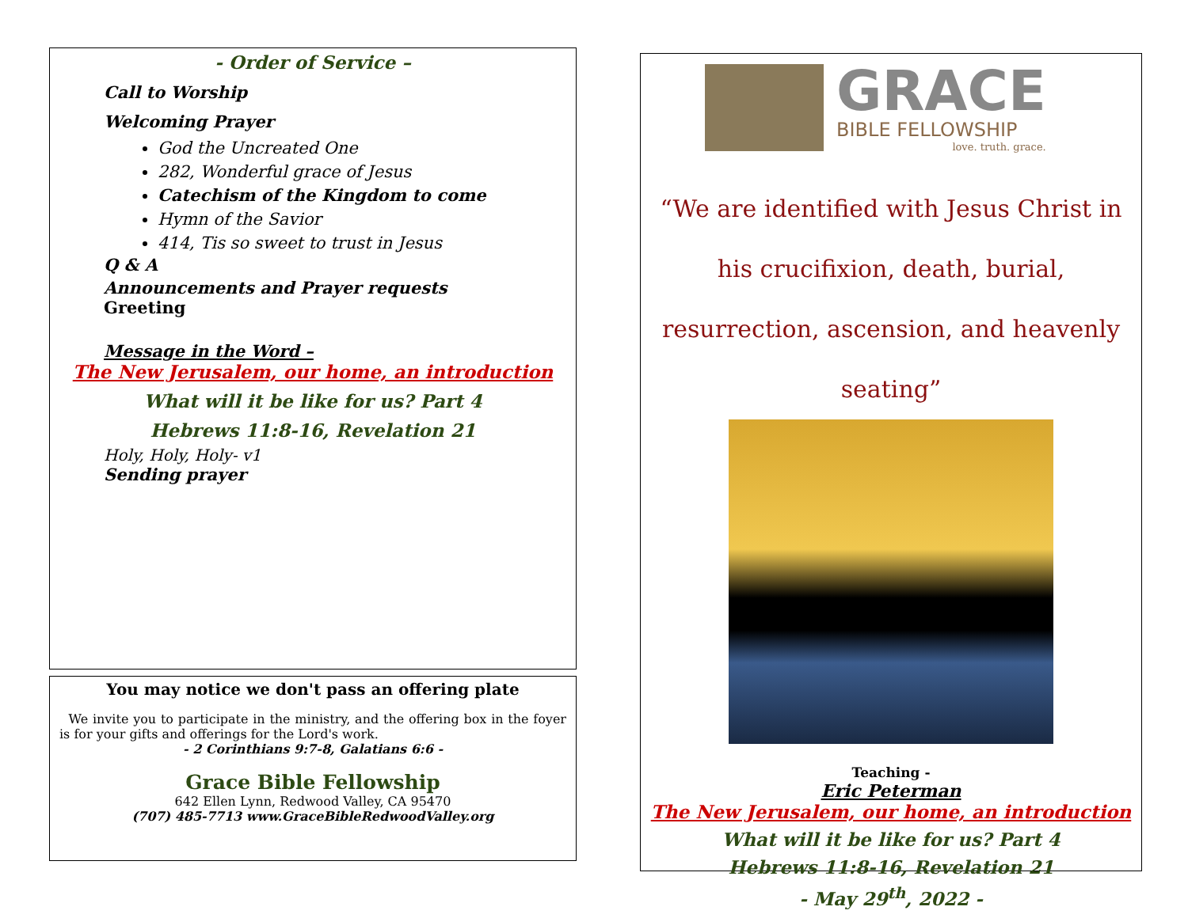- Order of Service –
Call to Worship
Welcoming Prayer
God the Uncreated One
282, Wonderful grace of Jesus
Catechism of the Kingdom to come
Hymn of the Savior
414, Tis so sweet to trust in Jesus
Q & A
Announcements and Prayer requests
Greeting
Message in the Word –
The New Jerusalem, our home, an introduction
What will it be like for us? Part 4
Hebrews 11:8-16, Revelation 21
Holy, Holy, Holy- v1
Sending prayer
You may notice we don't pass an offering plate
We invite you to participate in the ministry, and the offering box in the foyer is for your gifts and offerings for the Lord's work.
- 2 Corinthians 9:7-8, Galatians 6:6 -
Grace Bible Fellowship
642 Ellen Lynn, Redwood Valley, CA 95470
(707) 485-7713 www.GraceBibleRedwoodValley.org
GRACE
BIBLE FELLOWSHIP
love. truth. grace.
“We are identified with Jesus Christ in his crucifixion, death, burial, resurrection, ascension, and heavenly seating”
Teaching -
Eric Peterman
The New Jerusalem, our home, an introduction
What will it be like for us? Part 4
Hebrews 11:8-16, Revelation 21
- May 29<sup>th</sup>, 2022 -